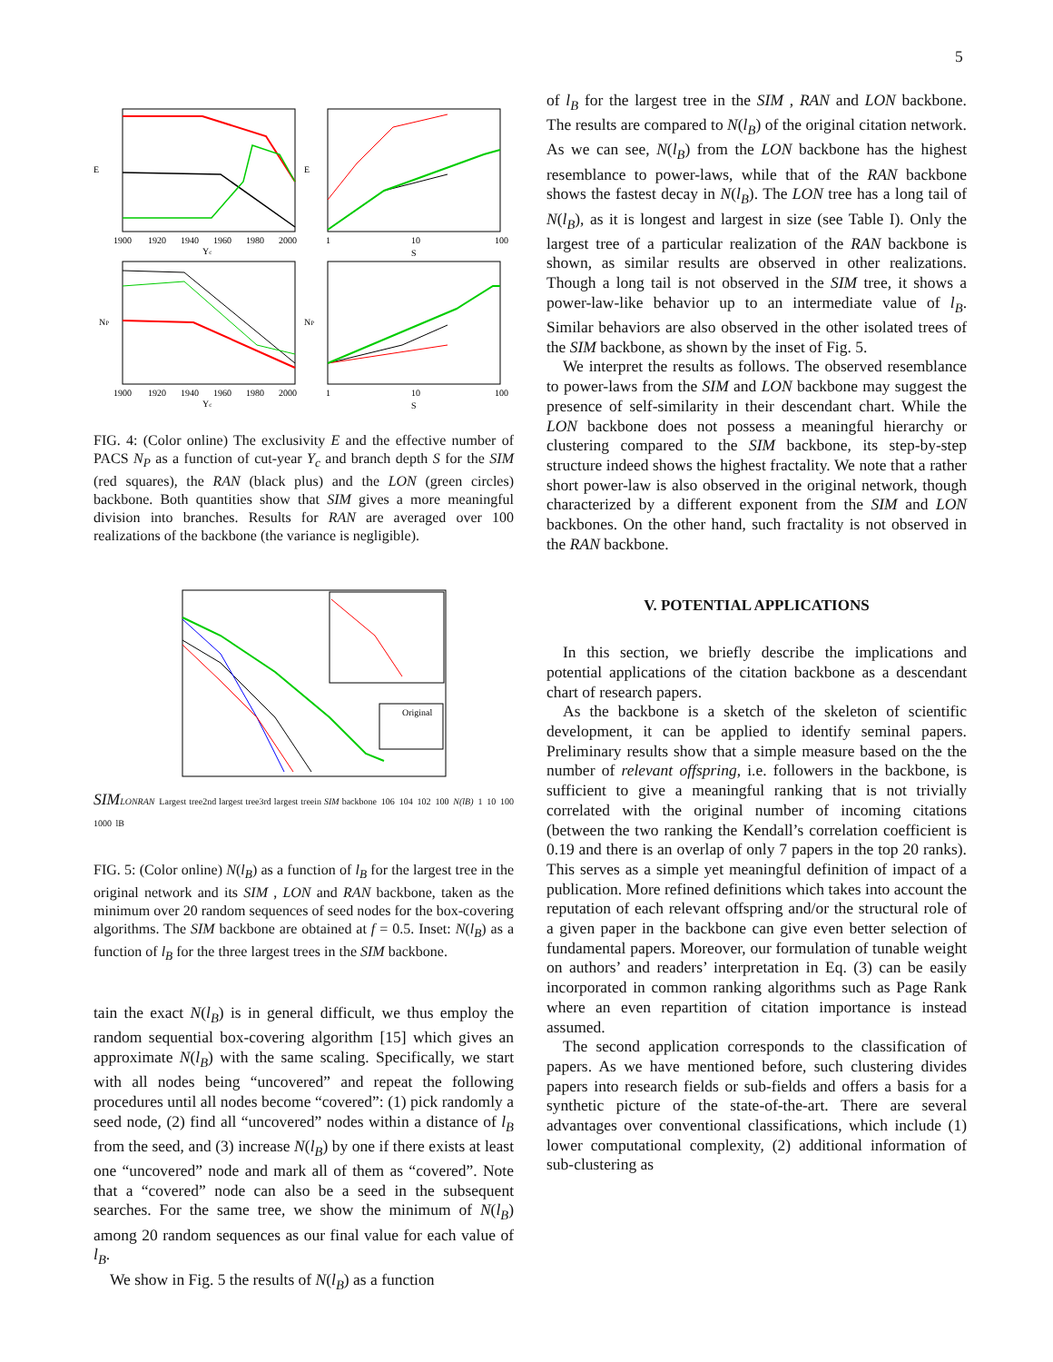5
E
E
NP
NP
1900
1920
1940
1960
1980
2000
Yc
1
10
100
S
1900
1920
1940
1960
1980
2000
Yc
1
10
100
S
FIG. 4: (Color online) The exclusivity E and the effective number of PACS N<sub>P</sub> as a function of cut-year Y<sub>c</sub> and branch depth S for the SIM (red squares), the RAN (black plus) and the LON (green circles) backbone. Both quantities show that SIM gives a more meaningful division into branches. Results for RAN are averaged over 100 realizations of the backbone (the variance is negligible).
Original
SIM
LON
RAN
Largest tree
2nd largest tree
3rd largest tree
in SIM backbone
106
104
102
100
N(lB)
1
10
100
1000
lB
FIG. 5: (Color online) N(l<sub>B</sub>) as a function of l<sub>B</sub> for the largest tree in the original network and its SIM , LON and RAN backbone, taken as the minimum over 20 random sequences of seed nodes for the box-covering algorithms. The SIM backbone are obtained at f = 0.5. Inset: N(l<sub>B</sub>) as a function of l<sub>B</sub> for the three largest trees in the SIM backbone.
tain the exact N(l<sub>B</sub>) is in general difficult, we thus employ the random sequential box-covering algorithm [15] which gives an approximate N(l<sub>B</sub>) with the same scaling. Specifically, we start with all nodes being “uncovered” and repeat the following procedures until all nodes become “covered”: (1) pick randomly a seed node, (2) find all “uncovered” nodes within a distance of l<sub>B</sub> from the seed, and (3) increase N(l<sub>B</sub>) by one if there exists at least one “uncovered” node and mark all of them as “covered”. Note that a “covered” node can also be a seed in the subsequent searches. For the same tree, we show the minimum of N(l<sub>B</sub>) among 20 random sequences as our final value for each value of l<sub>B</sub>.
We show in Fig. 5 the results of N(l<sub>B</sub>) as a function
of l<sub>B</sub> for the largest tree in the SIM , RAN and LON backbone. The results are compared to N(l<sub>B</sub>) of the original citation network. As we can see, N(l<sub>B</sub>) from the LON backbone has the highest resemblance to power-laws, while that of the RAN backbone shows the fastest decay in N(l<sub>B</sub>). The LON tree has a long tail of N(l<sub>B</sub>), as it is longest and largest in size (see Table I). Only the largest tree of a particular realization of the RAN backbone is shown, as similar results are observed in other realizations. Though a long tail is not observed in the SIM tree, it shows a power-law-like behavior up to an intermediate value of l<sub>B</sub>. Similar behaviors are also observed in the other isolated trees of the SIM backbone, as shown by the inset of Fig. 5.
We interpret the results as follows. The observed resemblance to power-laws from the SIM and LON backbone may suggest the presence of self-similarity in their descendant chart. While the LON backbone does not possess a meaningful hierarchy or clustering compared to the SIM backbone, its step-by-step structure indeed shows the highest fractality. We note that a rather short power-law is also observed in the original network, though characterized by a different exponent from the SIM and LON backbones. On the other hand, such fractality is not observed in the RAN backbone.
V. POTENTIAL APPLICATIONS
In this section, we briefly describe the implications and potential applications of the citation backbone as a descendant chart of research papers.
As the backbone is a sketch of the skeleton of scientific development, it can be applied to identify seminal papers. Preliminary results show that a simple measure based on the the number of relevant offspring, i.e. followers in the backbone, is sufficient to give a meaningful ranking that is not trivially correlated with the original number of incoming citations (between the two ranking the Kendall’s correlation coefficient is 0.19 and there is an overlap of only 7 papers in the top 20 ranks). This serves as a simple yet meaningful definition of impact of a publication. More refined definitions which takes into account the reputation of each relevant offspring and/or the structural role of a given paper in the backbone can give even better selection of fundamental papers. Moreover, our formulation of tunable weight on authors’ and readers’ interpretation in Eq. (3) can be easily incorporated in common ranking algorithms such as Page Rank where an even repartition of citation importance is instead assumed.
The second application corresponds to the classification of papers. As we have mentioned before, such clustering divides papers into research fields or sub-fields and offers a basis for a synthetic picture of the state-of-the-art. There are several advantages over conventional classifications, which include (1) lower computational complexity, (2) additional information of sub-clustering as